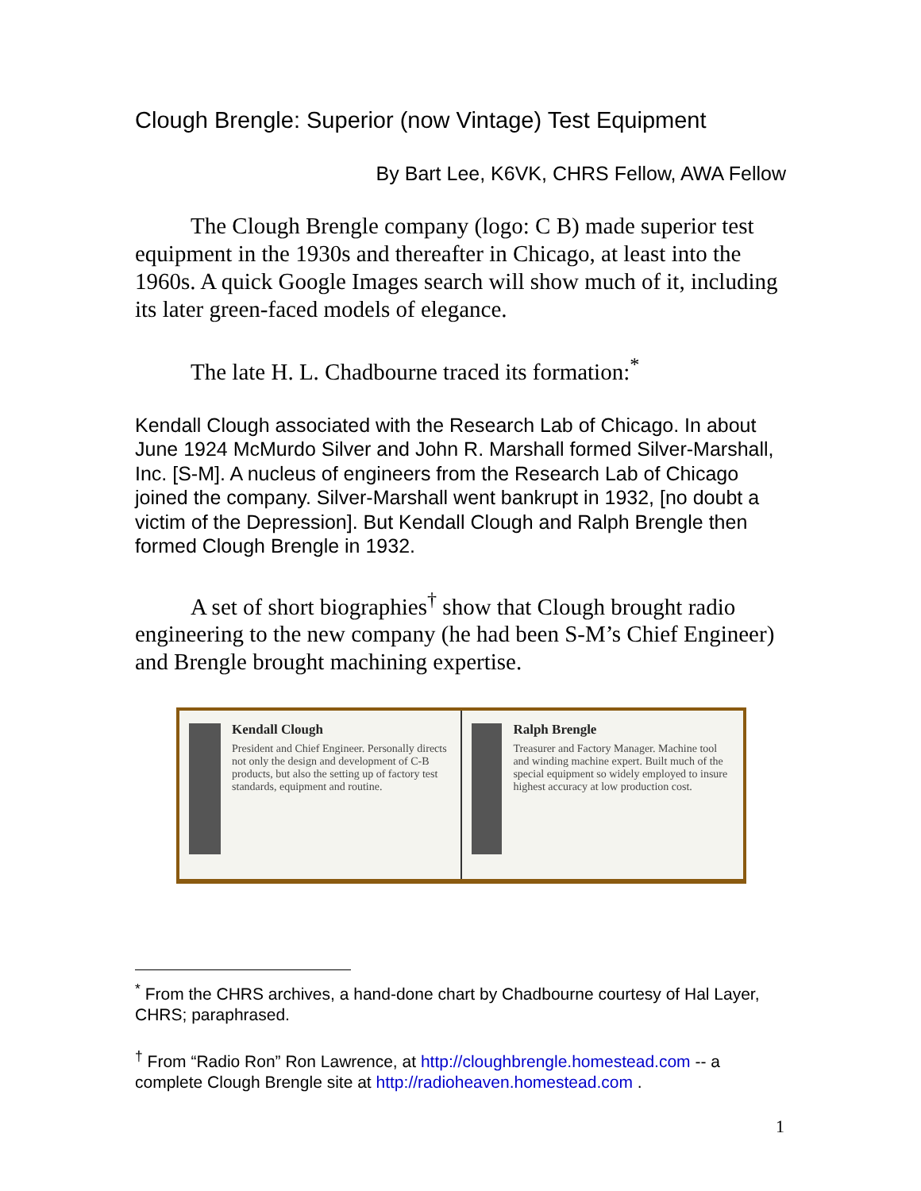Clough Brengle: Superior (now Vintage) Test Equipment
By Bart Lee, K6VK, CHRS Fellow, AWA Fellow
The Clough Brengle company (logo: C B) made superior test equipment in the 1930s and thereafter in Chicago, at least into the 1960s. A quick Google Images search will show much of it, including its later green-faced models of elegance.
The late H. L. Chadbourne traced its formation:<sup>*</sup>
Kendall Clough associated with the Research Lab of Chicago. In about June 1924 McMurdo Silver and John R. Marshall formed Silver-Marshall, Inc. [S-M]. A nucleus of engineers from the Research Lab of Chicago joined the company. Silver-Marshall went bankrupt in 1932, [no doubt a victim of the Depression]. But Kendall Clough and Ralph Brengle then formed Clough Brengle in 1932.
A set of short biographies<sup>†</sup> show that Clough brought radio engineering to the new company (he had been S-M’s Chief Engineer) and Brengle brought machining expertise.
Kendall Clough
President and Chief Engineer. Personally directs not only the design and development of C-B products, but also the setting up of factory test standards, equipment and routine.
Ralph Brengle
Treasurer and Factory Manager. Machine tool and winding machine expert. Built much of the special equipment so widely employed to insure highest accuracy at low production cost.
<sup>*</sup> From the CHRS archives, a hand-done chart by Chadbourne courtesy of Hal Layer, CHRS; paraphrased.
<sup>†</sup> From “Radio Ron” Ron Lawrence, at http://cloughbrengle.homestead.com -- a complete Clough Brengle site at http://radioheaven.homestead.com .
1